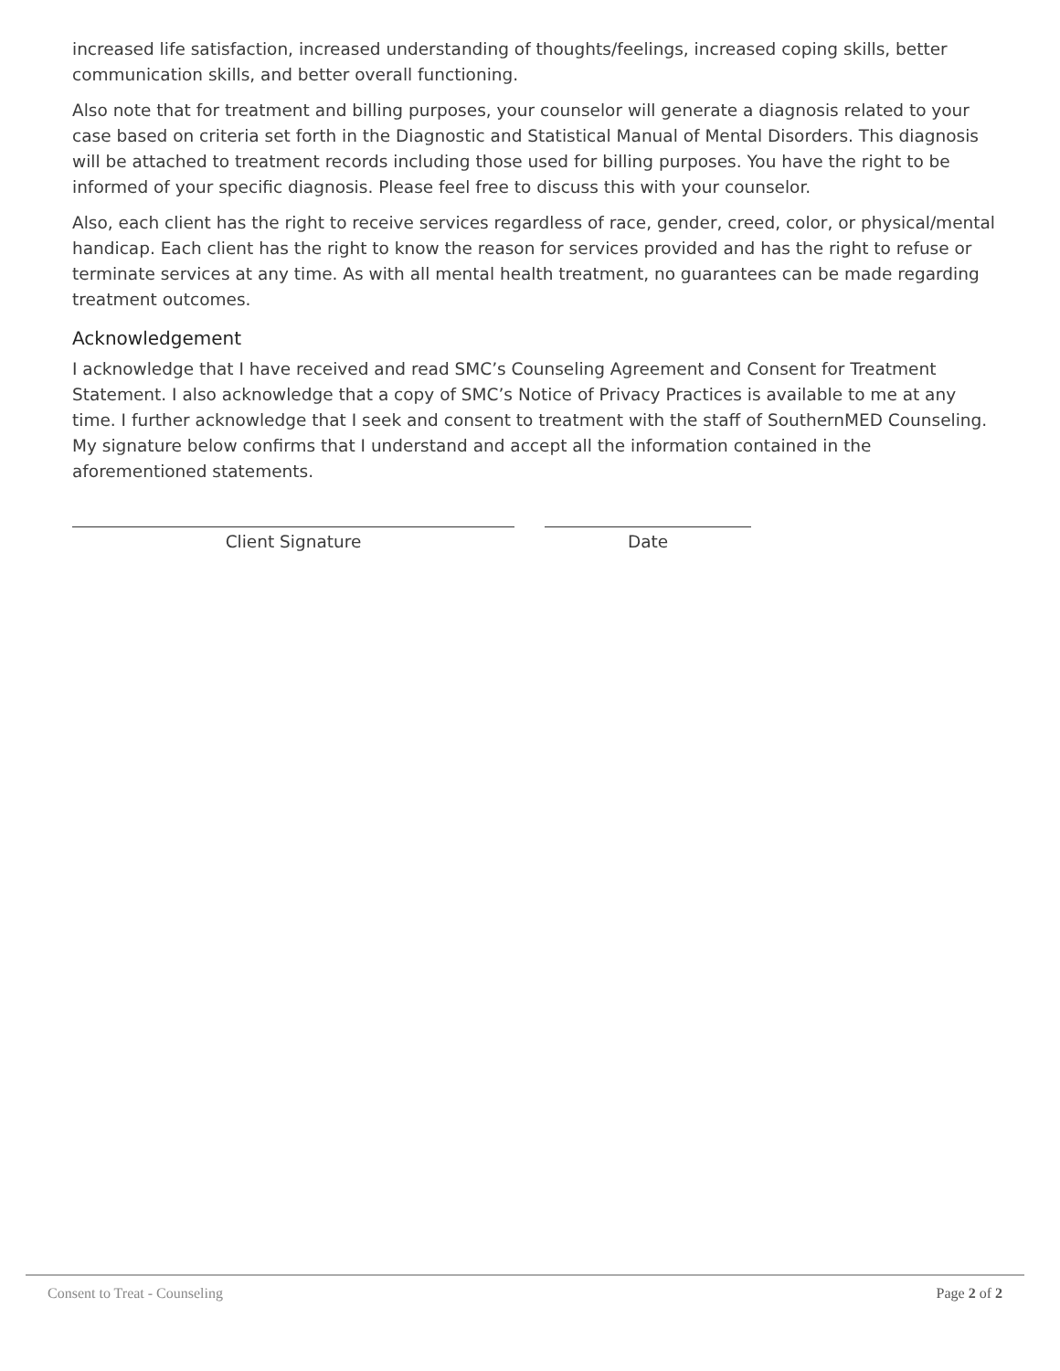increased life satisfaction, increased understanding of thoughts/feelings, increased coping skills, better communication skills, and better overall functioning.
Also note that for treatment and billing purposes, your counselor will generate a diagnosis related to your case based on criteria set forth in the Diagnostic and Statistical Manual of Mental Disorders. This diagnosis will be attached to treatment records including those used for billing purposes. You have the right to be informed of your specific diagnosis. Please feel free to discuss this with your counselor.
Also, each client has the right to receive services regardless of race, gender, creed, color, or physical/mental handicap. Each client has the right to know the reason for services provided and has the right to refuse or terminate services at any time. As with all mental health treatment, no guarantees can be made regarding treatment outcomes.
Acknowledgement
I acknowledge that I have received and read SMC’s Counseling Agreement and Consent for Treatment Statement. I also acknowledge that a copy of SMC’s Notice of Privacy Practices is available to me at any time. I further acknowledge that I seek and consent to treatment with the staff of SouthernMED Counseling. My signature below confirms that I understand and accept all the information contained in the aforementioned statements.
Client Signature Date
Consent to Treat - Counseling Page 2 of 2